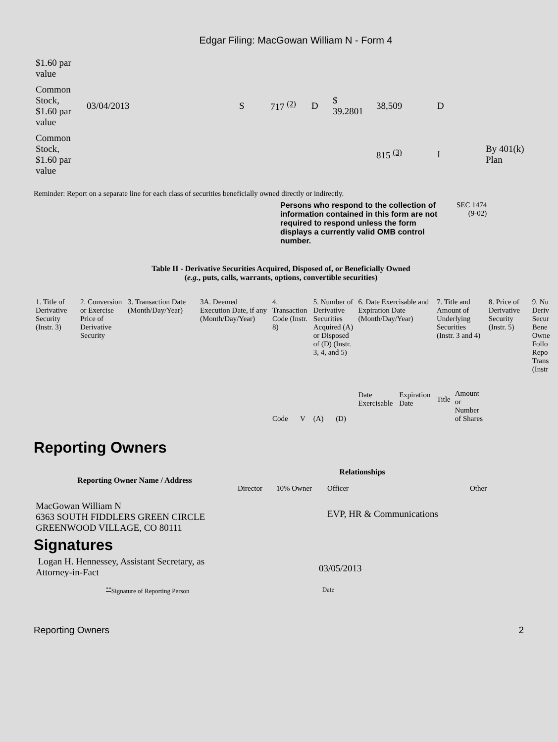Edgar Filing: MacGowan William N - Form 4
| $1.60 par value | | | | | | | | |
| Common Stock, $1.60 par value | 03/04/2013 | S | 717 <sup>(2)</sup> | D | $ 39.2801 | 38,509 | D | |
| Common Stock, $1.60 par value | | | | | | 815 <sup>(3)</sup> | I | By 401(k) Plan |
Reminder: Report on a separate line for each class of securities beneficially owned directly or indirectly.
Persons who respond to the collection of information contained in this form are not required to respond unless the form displays a currently valid OMB control number.
SEC 1474
(9-02)
Table II - Derivative Securities Acquired, Disposed of, or Beneficially Owned
(e.g., puts, calls, warrants, options, convertible securities)
| 1. Title of Derivative Security (Instr. 3) | 2. Conversion or Exercise Price of Derivative Security | 3. Transaction Date (Month/Day/Year) | 3A. Deemed Execution Date, if any (Month/Day/Year) | 4. Transaction Code (Instr. 8) | | 5. Number of Derivative Securities Acquired (A) or Disposed of (D) (Instr. 3, 4, and 5) | | 6. Date Exercisable and Expiration Date (Month/Day/Year) | | 7. Title and Amount of Underlying Securities (Instr. 3 and 4) | | 8. Price of Derivative Security (Instr. 5) | 9. Nu Deriv Secur Bene Owne Follo Repo Trans (Instr |
| | | | | Code | V | (A) | (D) | Date Exercisable | Expiration Date | Title | Amount or Number of Shares | | |
Reporting Owners
| Reporting Owner Name / Address | Relationships | | | |
| --- | --- | --- | --- | --- |
| | Director | 10% Owner | Officer | Other |
| MacGowan William N 6363 SOUTH FIDDLERS GREEN CIRCLE GREENWOOD VILLAGE, CO 80111 | | | EVP, HR & Communications | |
Signatures
Logan H. Hennessey, Assistant Secretary, as Attorney-in-Fact
03/05/2013
<sup>**</sup> Signature of Reporting Person
Date
Reporting Owners 2